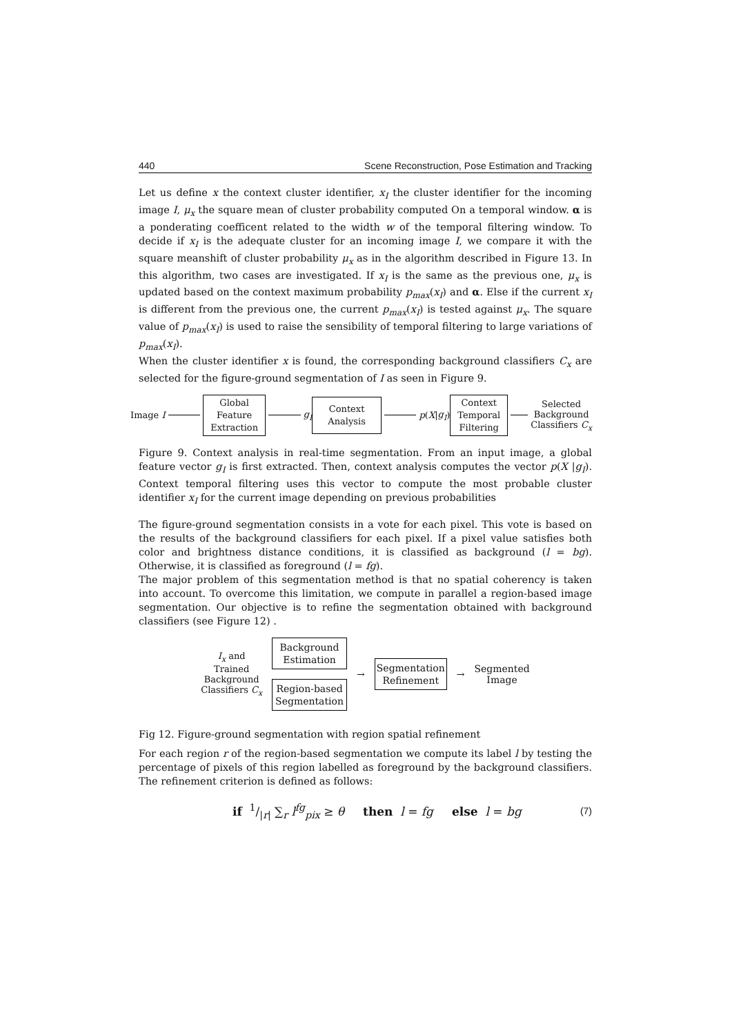440 Scene Reconstruction, Pose Estimation and Tracking
Let us define x the context cluster identifier, x<sub>I</sub> the cluster identifier for the incoming image I, μ<sub>x</sub> the square mean of cluster probability computed On a temporal window. α is a ponderating coefficent related to the width w of the temporal filtering window. To decide if x<sub>I</sub> is the adequate cluster for an incoming image I, we compare it with the square meanshift of cluster probability μ<sub>x</sub> as in the algorithm described in Figure 13. In this algorithm, two cases are investigated. If x<sub>I</sub> is the same as the previous one, μ<sub>x</sub> is updated based on the context maximum probability p<sub>max</sub>(x<sub>I</sub>) and α. Else if the current x<sub>I</sub> is different from the previous one, the current p<sub>max</sub>(x<sub>I</sub>) is tested against μ<sub>x</sub>. The square value of p<sub>max</sub>(x<sub>I</sub>) is used to raise the sensibility of temporal filtering to large variations of p<sub>max</sub>(x<sub>I</sub>).
When the cluster identifier x is found, the corresponding background classifiers C<sub>x</sub> are selected for the figure-ground segmentation of I as seen in Figure 9.
Image I
Global
Feature
Extraction
g<sub>I</sub>
Context
Analysis
p (X | g<sub>I</sub>)
Context
Temporal
Filtering
Selected
Background
Classifiers C<sub>x</sub>
Figure 9. Context analysis in real-time segmentation. From an input image, a global feature vector g<sub>I</sub> is first extracted. Then, context analysis computes the vector p(X |g<sub>I</sub>). Context temporal filtering uses this vector to compute the most probable cluster identifier x<sub>I</sub> for the current image depending on previous probabilities
The figure-ground segmentation consists in a vote for each pixel. This vote is based on the results of the background classifiers for each pixel. If a pixel value satisfies both color and brightness distance conditions, it is classified as background (l = bg). Otherwise, it is classified as foreground (l = fg).
The major problem of this segmentation method is that no spatial coherency is taken into account. To overcome this limitation, we compute in parallel a region-based image segmentation. Our objective is to refine the segmentation obtained with background classifiers (see Figure 12) .
I<sub>x</sub> and
Trained
Background
Classifiers C<sub>x</sub>
Background
Estimation
Region-based
Segmentation
→
Segmentation
Refinement
→ Segmented
Image
Fig 12. Figure-ground segmentation with region spatial refinement
For each region r of the region-based segmentation we compute its label l by testing the percentage of pixels of this region labelled as foreground by the background classifiers. The refinement criterion is defined as follows:
if 1/|r| ∑<sub>r</sub> l<sup>fg</sup><sub>pix</sub> ≥ θ then l = fg else l = bg (7)